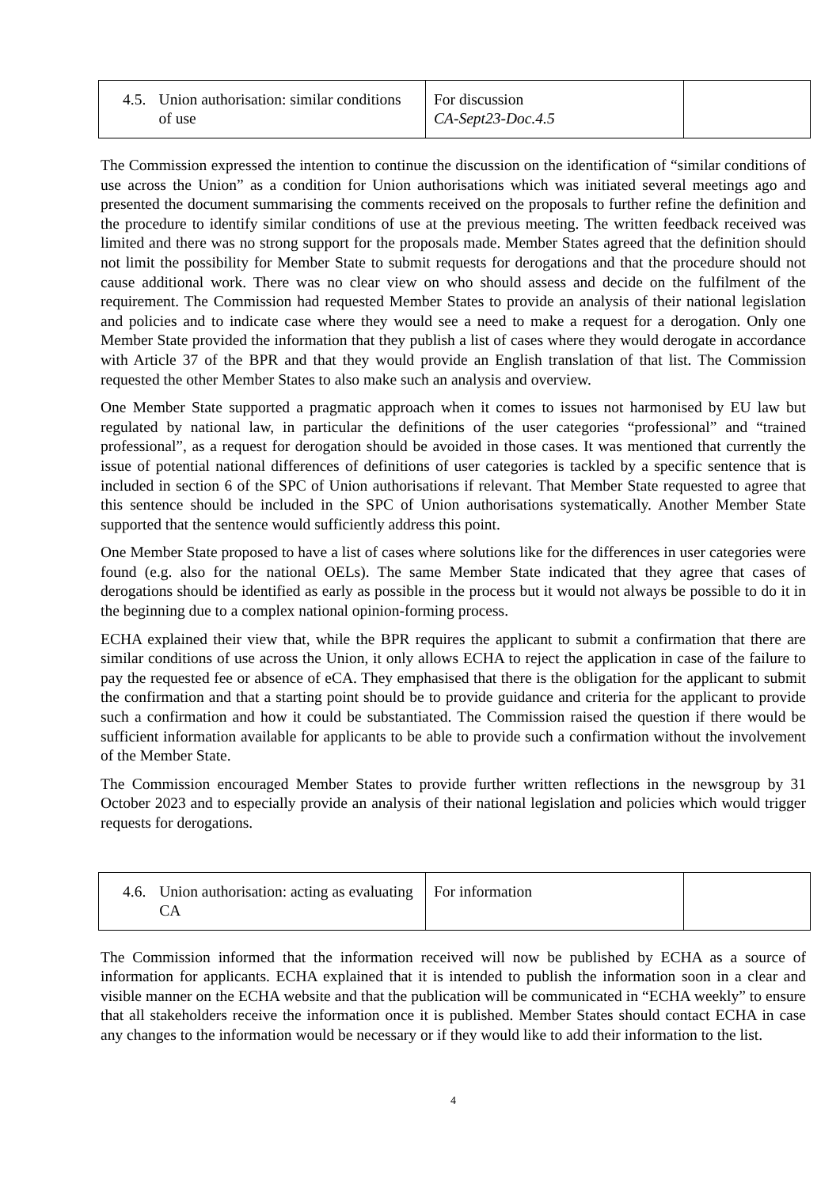| 4.5. Union authorisation: similar conditions of use | For discussion CA-Sept23-Doc.4.5 | |
The Commission expressed the intention to continue the discussion on the identification of “similar conditions of use across the Union” as a condition for Union authorisations which was initiated several meetings ago and presented the document summarising the comments received on the proposals to further refine the definition and the procedure to identify similar conditions of use at the previous meeting. The written feedback received was limited and there was no strong support for the proposals made. Member States agreed that the definition should not limit the possibility for Member State to submit requests for derogations and that the procedure should not cause additional work. There was no clear view on who should assess and decide on the fulfilment of the requirement. The Commission had requested Member States to provide an analysis of their national legislation and policies and to indicate case where they would see a need to make a request for a derogation. Only one Member State provided the information that they publish a list of cases where they would derogate in accordance with Article 37 of the BPR and that they would provide an English translation of that list. The Commission requested the other Member States to also make such an analysis and overview.
One Member State supported a pragmatic approach when it comes to issues not harmonised by EU law but regulated by national law, in particular the definitions of the user categories “professional” and “trained professional”, as a request for derogation should be avoided in those cases. It was mentioned that currently the issue of potential national differences of definitions of user categories is tackled by a specific sentence that is included in section 6 of the SPC of Union authorisations if relevant. That Member State requested to agree that this sentence should be included in the SPC of Union authorisations systematically. Another Member State supported that the sentence would sufficiently address this point.
One Member State proposed to have a list of cases where solutions like for the differences in user categories were found (e.g. also for the national OELs). The same Member State indicated that they agree that cases of derogations should be identified as early as possible in the process but it would not always be possible to do it in the beginning due to a complex national opinion-forming process.
ECHA explained their view that, while the BPR requires the applicant to submit a confirmation that there are similar conditions of use across the Union, it only allows ECHA to reject the application in case of the failure to pay the requested fee or absence of eCA. They emphasised that there is the obligation for the applicant to submit the confirmation and that a starting point should be to provide guidance and criteria for the applicant to provide such a confirmation and how it could be substantiated. The Commission raised the question if there would be sufficient information available for applicants to be able to provide such a confirmation without the involvement of the Member State.
The Commission encouraged Member States to provide further written reflections in the newsgroup by 31 October 2023 and to especially provide an analysis of their national legislation and policies which would trigger requests for derogations.
| 4.6. Union authorisation: acting as evaluating CA | For information | |
The Commission informed that the information received will now be published by ECHA as a source of information for applicants. ECHA explained that it is intended to publish the information soon in a clear and visible manner on the ECHA website and that the publication will be communicated in “ECHA weekly” to ensure that all stakeholders receive the information once it is published. Member States should contact ECHA in case any changes to the information would be necessary or if they would like to add their information to the list.
4